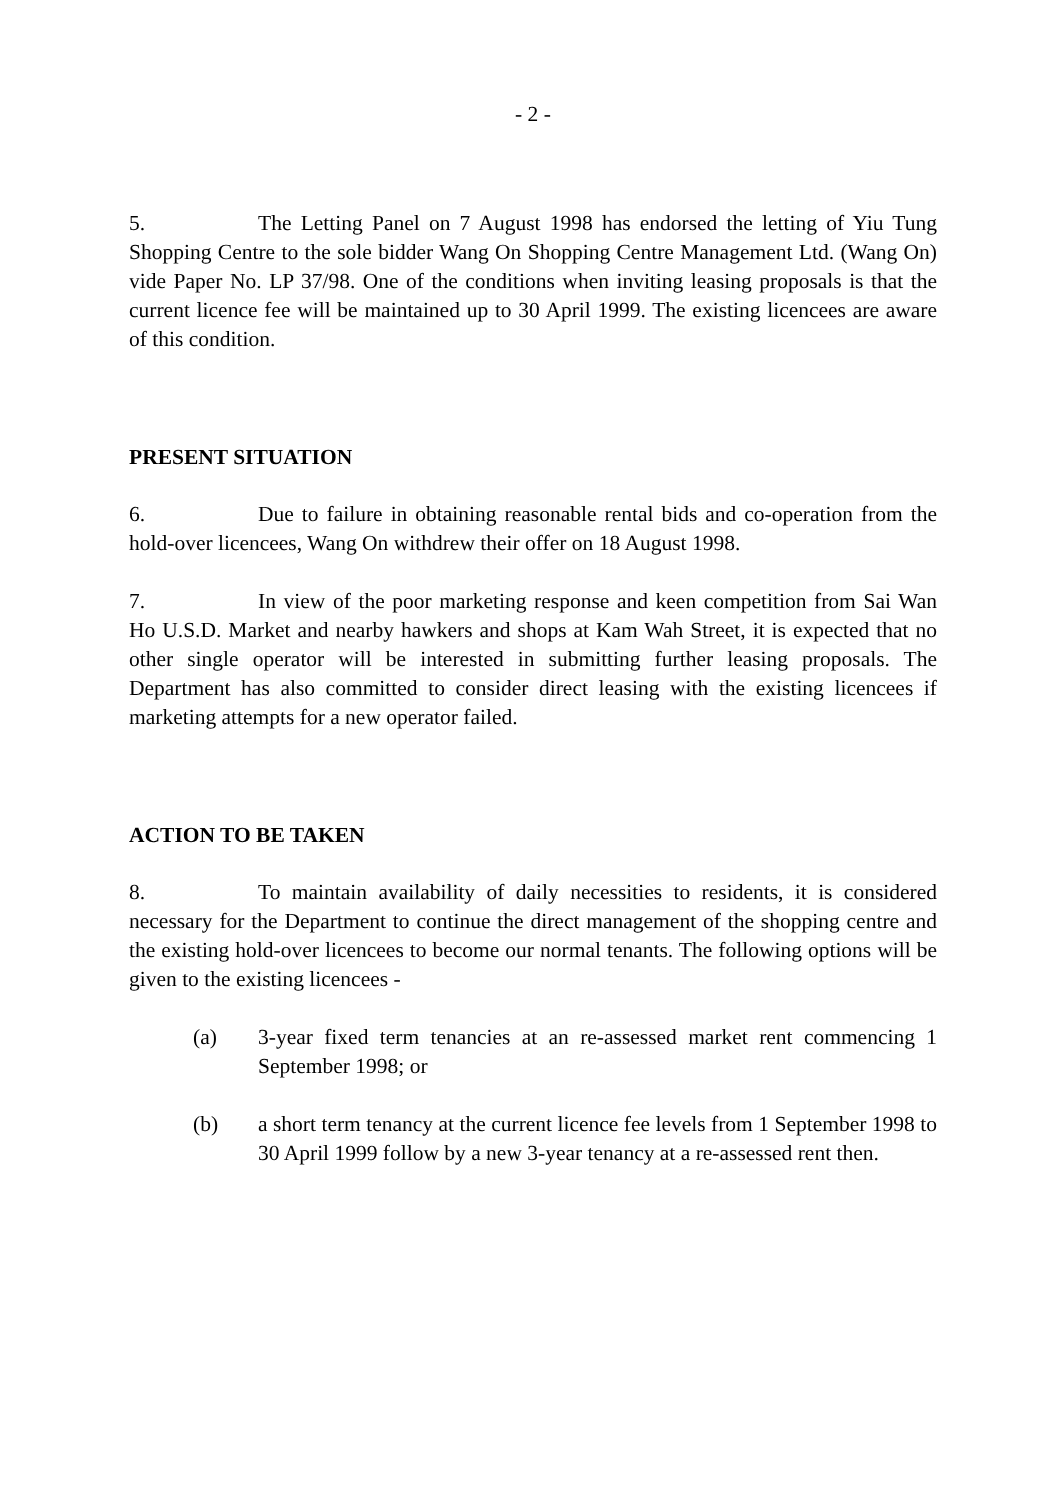- 2 -
5. The Letting Panel on 7 August 1998 has endorsed the letting of Yiu Tung Shopping Centre to the sole bidder Wang On Shopping Centre Management Ltd. (Wang On) vide Paper No. LP 37/98. One of the conditions when inviting leasing proposals is that the current licence fee will be maintained up to 30 April 1999. The existing licencees are aware of this condition.
PRESENT SITUATION
6. Due to failure in obtaining reasonable rental bids and co-operation from the hold-over licencees, Wang On withdrew their offer on 18 August 1998.
7. In view of the poor marketing response and keen competition from Sai Wan Ho U.S.D. Market and nearby hawkers and shops at Kam Wah Street, it is expected that no other single operator will be interested in submitting further leasing proposals. The Department has also committed to consider direct leasing with the existing licencees if marketing attempts for a new operator failed.
ACTION TO BE TAKEN
8. To maintain availability of daily necessities to residents, it is considered necessary for the Department to continue the direct management of the shopping centre and the existing hold-over licencees to become our normal tenants. The following options will be given to the existing licencees -
(a) 3-year fixed term tenancies at an re-assessed market rent commencing 1 September 1998; or
(b) a short term tenancy at the current licence fee levels from 1 September 1998 to 30 April 1999 follow by a new 3-year tenancy at a re-assessed rent then.